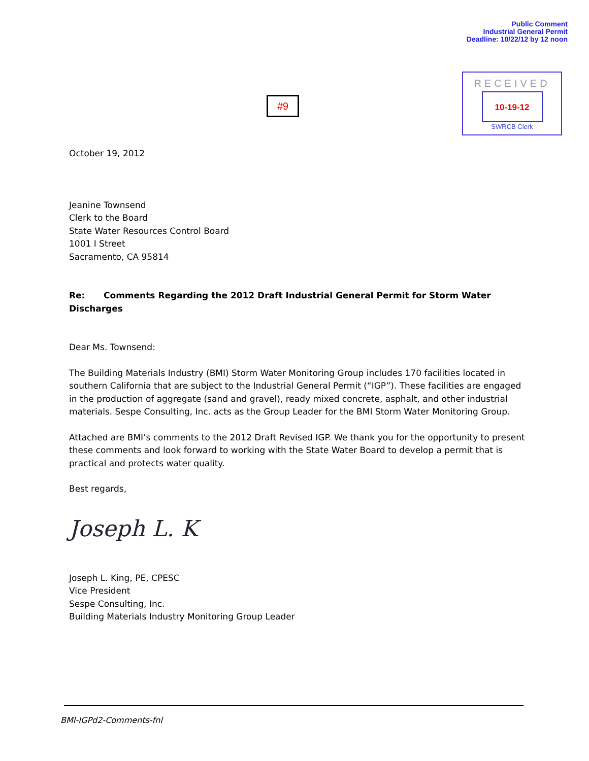Public Comment
Industrial General Permit
Deadline: 10/22/12 by 12 noon
#9
RECEIVED
10-19-12
SWRCB Clerk
October 19, 2012
Jeanine Townsend
Clerk to the Board
State Water Resources Control Board
1001 I Street
Sacramento, CA 95814
Re: Comments Regarding the 2012 Draft Industrial General Permit for Storm Water Discharges
Dear Ms. Townsend:
The Building Materials Industry (BMI) Storm Water Monitoring Group includes 170 facilities located in southern California that are subject to the Industrial General Permit (“IGP”). These facilities are engaged in the production of aggregate (sand and gravel), ready mixed concrete, asphalt, and other industrial materials. Sespe Consulting, Inc. acts as the Group Leader for the BMI Storm Water Monitoring Group.
Attached are BMI’s comments to the 2012 Draft Revised IGP. We thank you for the opportunity to present these comments and look forward to working with the State Water Board to develop a permit that is practical and protects water quality.
Best regards,
Joseph L. K
Joseph L. King, PE, CPESC
Vice President
Sespe Consulting, Inc.
Building Materials Industry Monitoring Group Leader
BMI-IGPd2-Comments-fnl